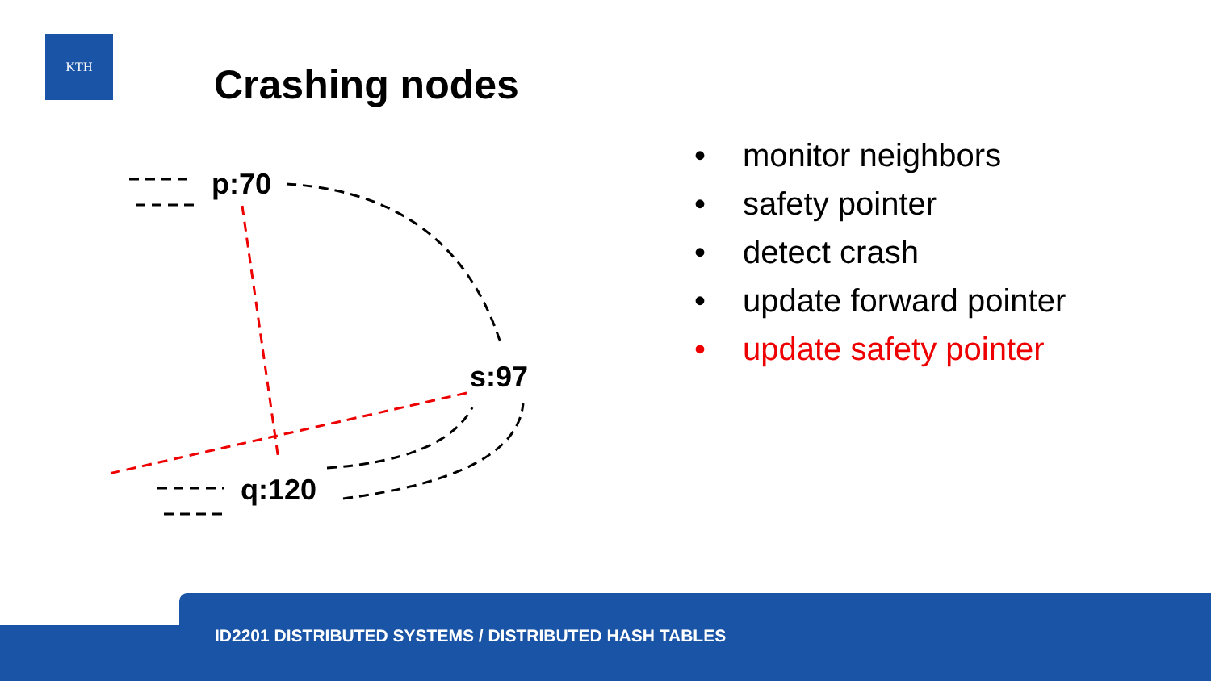KTH
Crashing nodes
p:70
s:97
q:120
• monitor neighbors
• safety pointer
• detect crash
• update forward pointer
• update safety pointer
ID2201 DISTRIBUTED SYSTEMS / DISTRIBUTED HASH TABLES